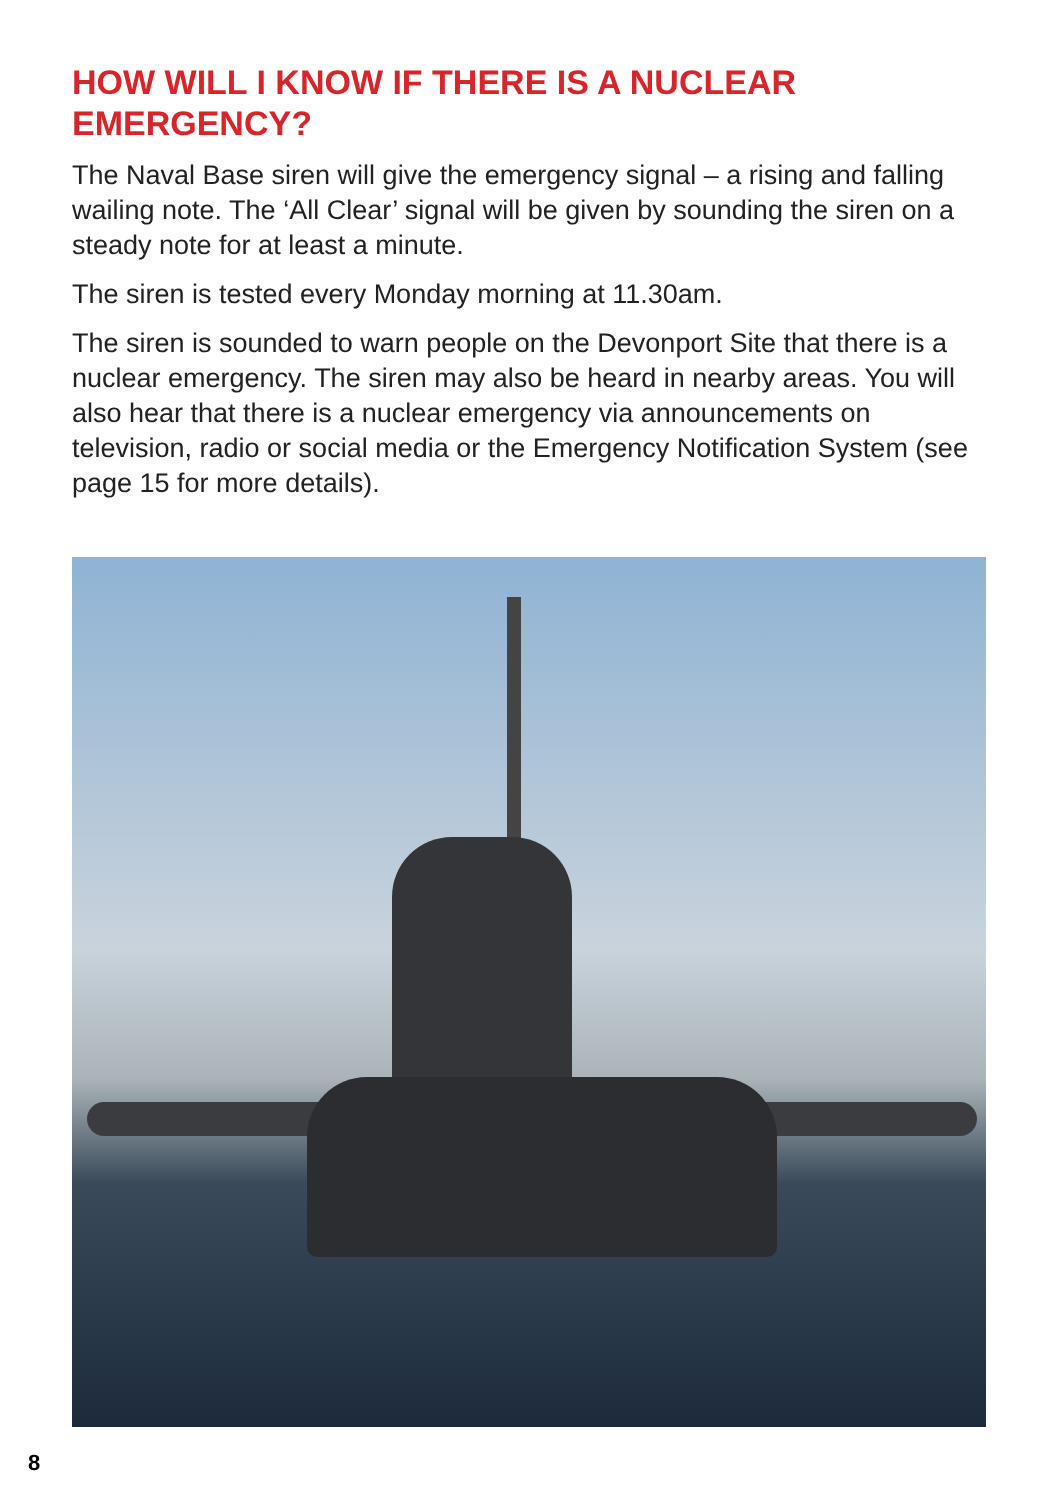HOW WILL I KNOW IF THERE IS A NUCLEAR EMERGENCY?
The Naval Base siren will give the emergency signal – a rising and falling wailing note. The ‘All Clear’ signal will be given by sounding the siren on a steady note for at least a minute.
The siren is tested every Monday morning at 11.30am.
The siren is sounded to warn people on the Devonport Site that there is a nuclear emergency. The siren may also be heard in nearby areas. You will also hear that there is a nuclear emergency via announcements on television, radio or social media or the Emergency Notification System (see page 15 for more details).
8